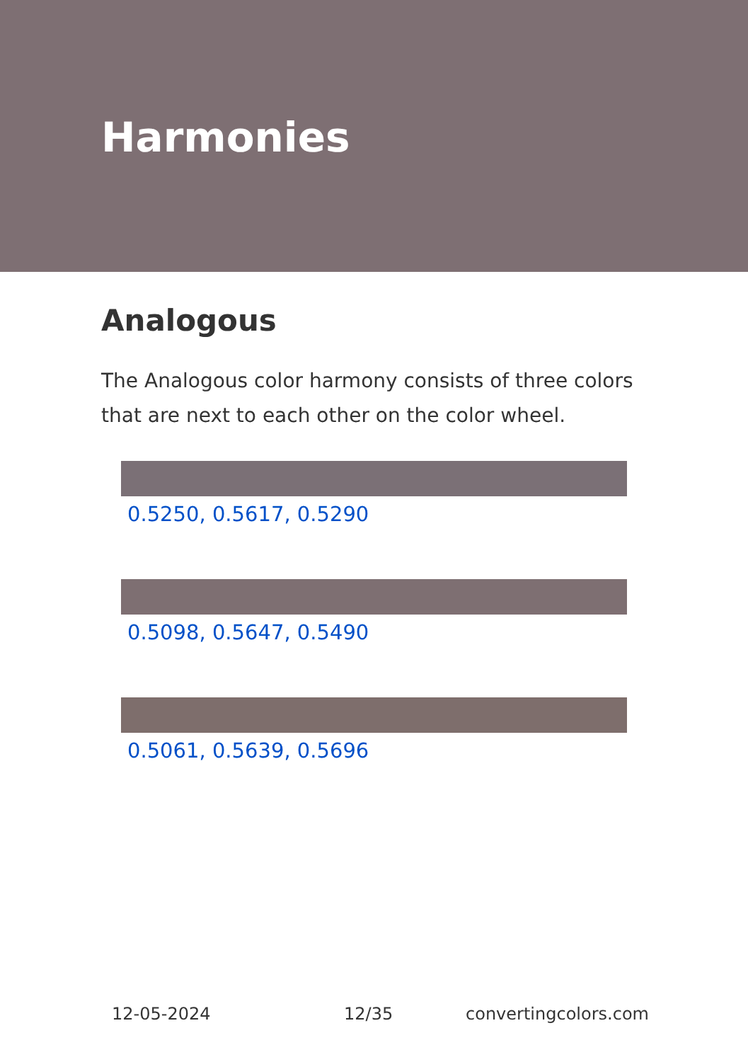Harmonies
Analogous
The Analogous color harmony consists of three colors that are next to each other on the color wheel.
0.5250, 0.5617, 0.5290
0.5098, 0.5647, 0.5490
0.5061, 0.5639, 0.5696
12-05-2024 12/35 convertingcolors.com